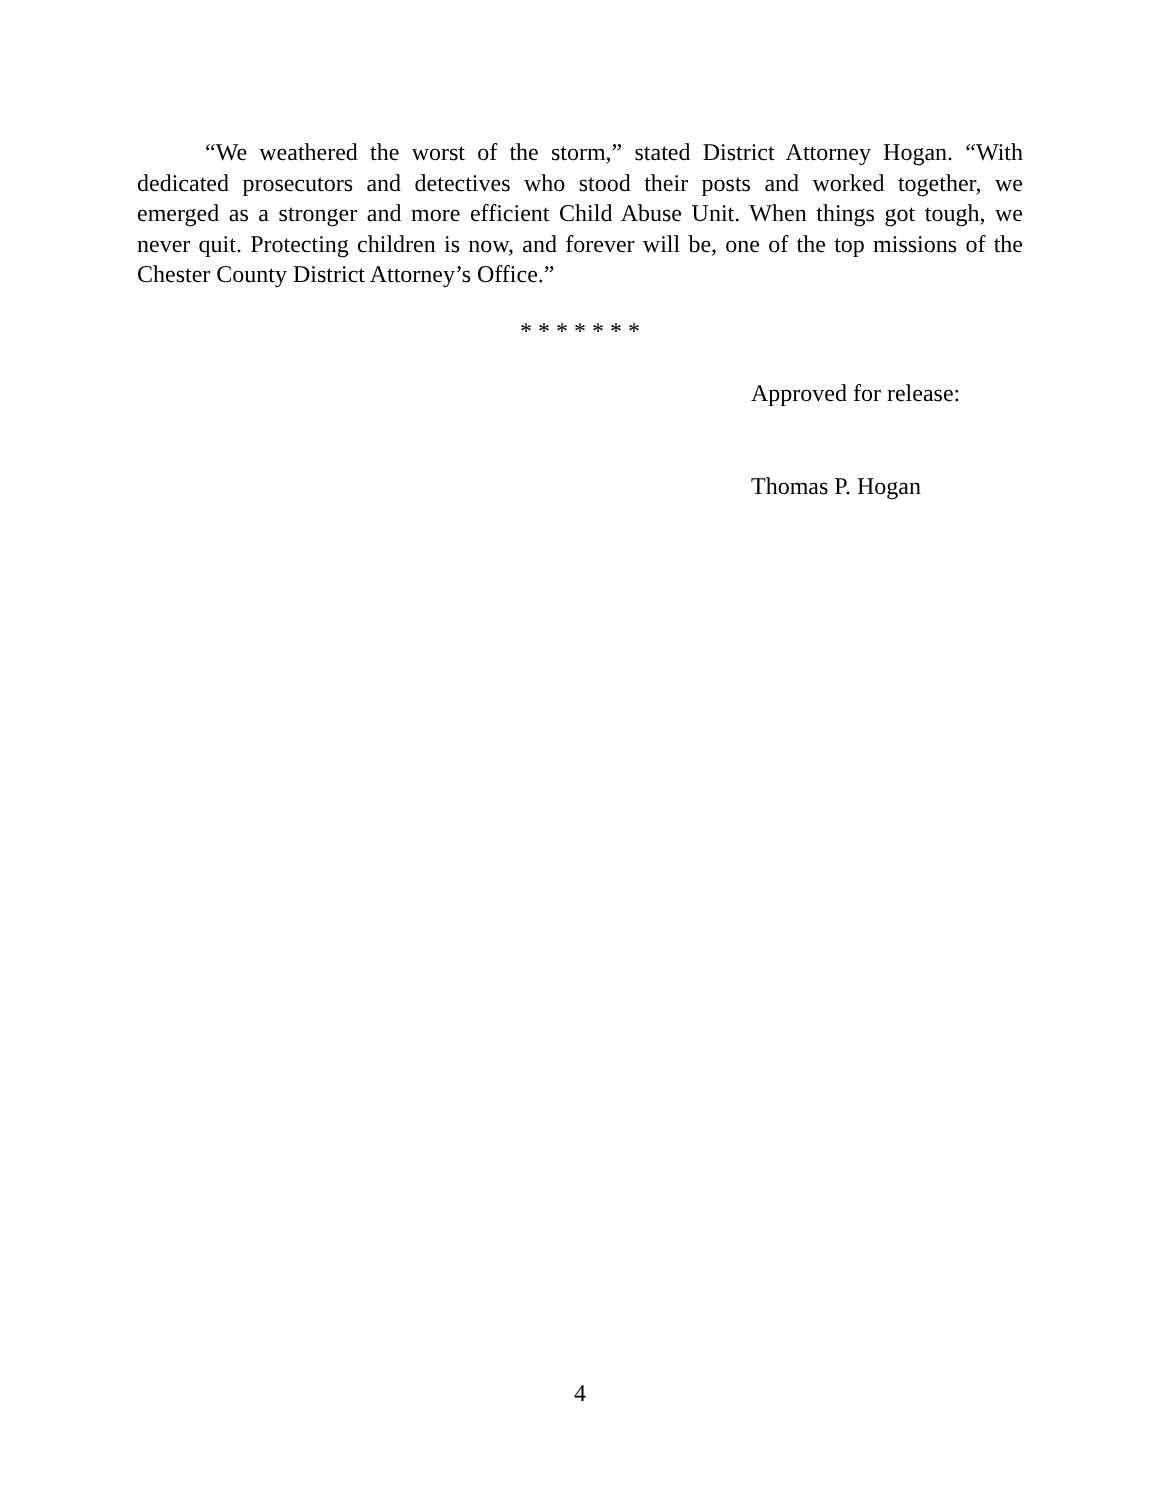“We weathered the worst of the storm,” stated District Attorney Hogan. “With dedicated prosecutors and detectives who stood their posts and worked together, we emerged as a stronger and more efficient Child Abuse Unit. When things got tough, we never quit. Protecting children is now, and forever will be, one of the top missions of the Chester County District Attorney’s Office.”
* * * * * * *
Approved for release:
Thomas P. Hogan
4